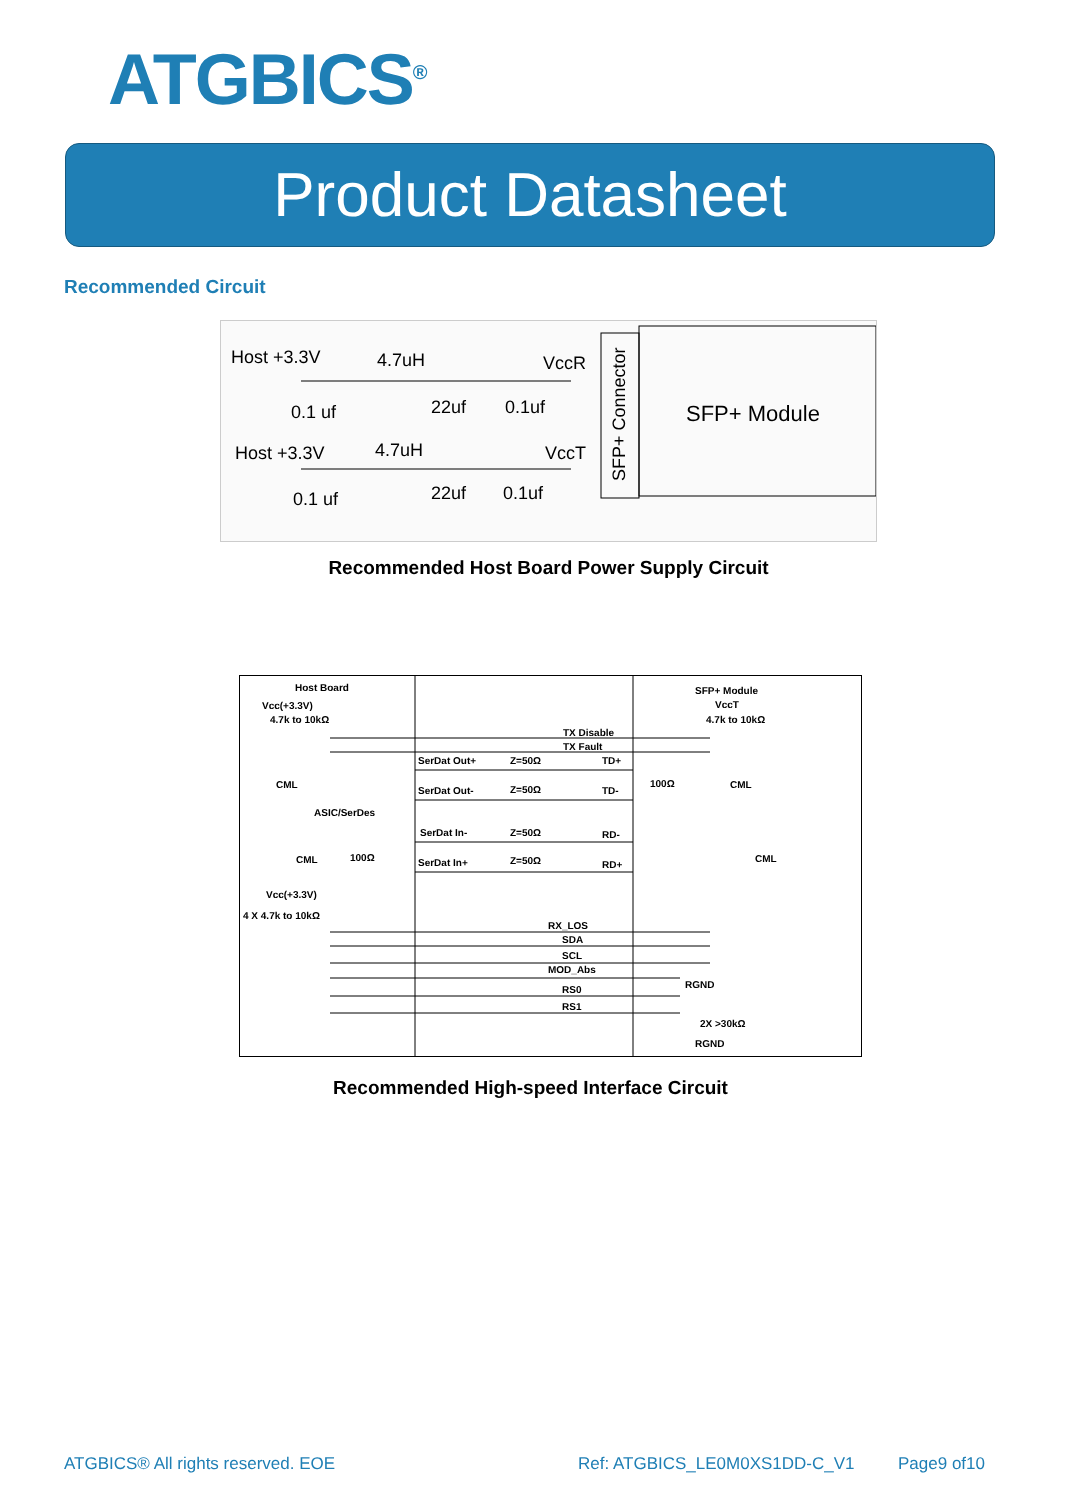ATGBICS<sup>®</sup>
Product Datasheet
Recommended Circuit
Host +3.3V
4.7uH
VccR
0.1 uf
22uf
0.1uf
Host +3.3V
4.7uH
VccT
0.1 uf
22uf
0.1uf
SFP+ Module
SFP+ Connector
Recommended Host Board Power Supply Circuit
Host Board
Vcc(+3.3V)
4.7k to 10kΩ
SFP+ Module
VccT
4.7k to 10kΩ
TX Disable
TX Fault
SerDat Out+
Z=50Ω
TD+
CML
100Ω
CML
SerDat Out-
Z=50Ω
TD-
ASIC/SerDes
SerDat In-
Z=50Ω
RD-
CML
100Ω
CML
SerDat In+
Z=50Ω
RD+
Vcc(+3.3V)
4 X 4.7k to 10kΩ
RX_LOS
SDA
SCL
MOD_Abs
RGND
RS0
RS1
2X >30kΩ
RGND
Recommended High-speed Interface Circuit
ATGBICS® All rights reserved. EOE
Ref: ATGBICS_LE0M0XS1DD-C_V1 Page9 of10